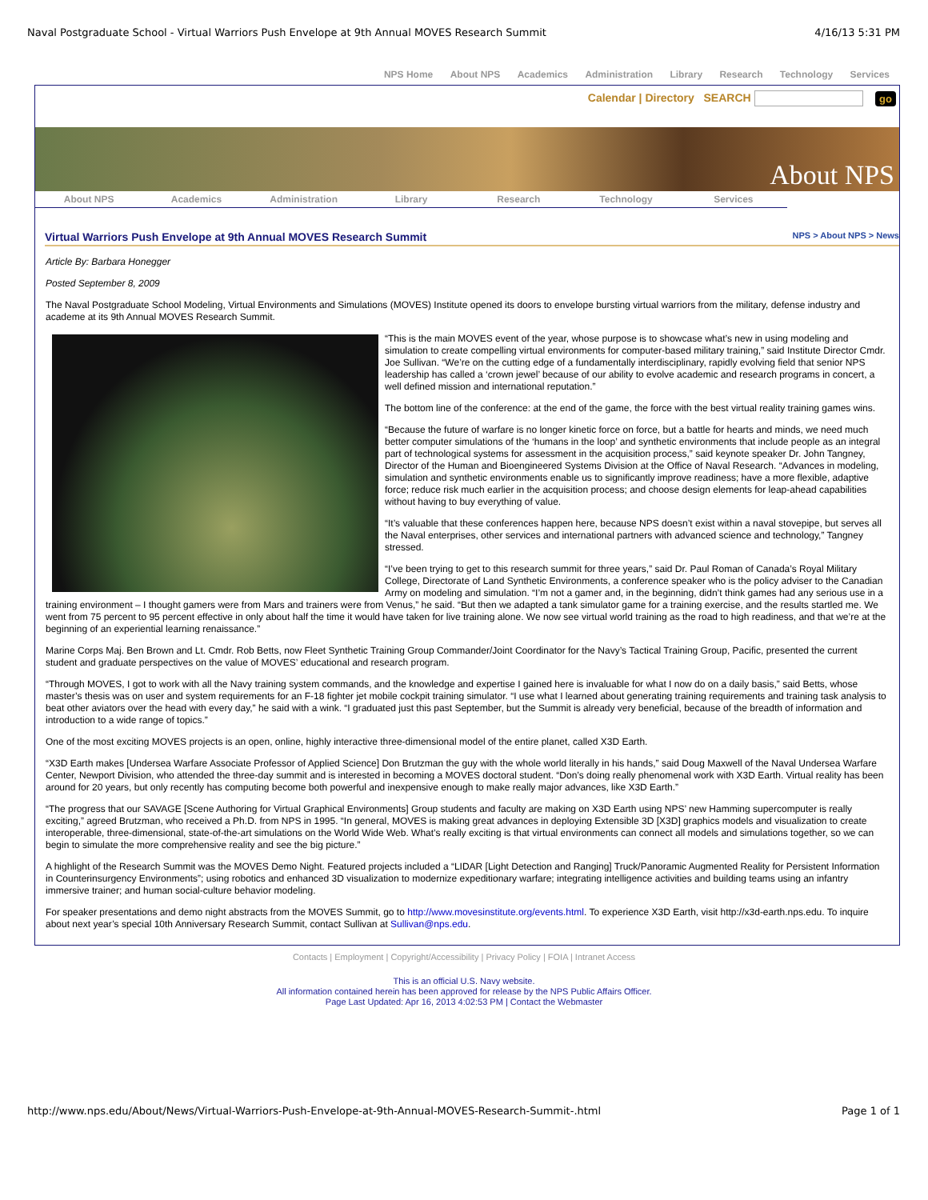Naval Postgraduate School - Virtual Warriors Push Envelope at 9th Annual MOVES Research Summit 4/16/13 5:31 PM
NPS Home About NPS Academics Administration Library Research Technology Services
Calendar | Directory SEARCH go
About NPS
About NPS Academics Administration Library Research Technology Services
Virtual Warriors Push Envelope at 9th Annual MOVES Research Summit
NPS > About NPS > News
Article By: Barbara Honegger
Posted September 8, 2009
The Naval Postgraduate School Modeling, Virtual Environments and Simulations (MOVES) Institute opened its doors to envelope bursting virtual warriors from the military, defense industry and academe at its 9th Annual MOVES Research Summit.
“This is the main MOVES event of the year, whose purpose is to showcase what’s new in using modeling and simulation to create compelling virtual environments for computer-based military training,” said Institute Director Cmdr. Joe Sullivan. “We’re on the cutting edge of a fundamentally interdisciplinary, rapidly evolving field that senior NPS leadership has called a ‘crown jewel’ because of our ability to evolve academic and research programs in concert, a well defined mission and international reputation.”
The bottom line of the conference: at the end of the game, the force with the best virtual reality training games wins.
“Because the future of warfare is no longer kinetic force on force, but a battle for hearts and minds, we need much better computer simulations of the ‘humans in the loop’ and synthetic environments that include people as an integral part of technological systems for assessment in the acquisition process,” said keynote speaker Dr. John Tangney, Director of the Human and Bioengineered Systems Division at the Office of Naval Research. “Advances in modeling, simulation and synthetic environments enable us to significantly improve readiness; have a more flexible, adaptive force; reduce risk much earlier in the acquisition process; and choose design elements for leap-ahead capabilities without having to buy everything of value.
“It’s valuable that these conferences happen here, because NPS doesn’t exist within a naval stovepipe, but serves all the Naval enterprises, other services and international partners with advanced science and technology,” Tangney stressed.
“I’ve been trying to get to this research summit for three years,” said Dr. Paul Roman of Canada’s Royal Military College, Directorate of Land Synthetic Environments, a conference speaker who is the policy adviser to the Canadian Army on modeling and simulation. “I’m not a gamer and, in the beginning, didn’t think games had any serious use in a training environment – I thought gamers were from Mars and trainers were from Venus,” he said. “But then we adapted a tank simulator game for a training exercise, and the results startled me. We went from 75 percent to 95 percent effective in only about half the time it would have taken for live training alone. We now see virtual world training as the road to high readiness, and that we’re at the beginning of an experiential learning renaissance.”
Marine Corps Maj. Ben Brown and Lt. Cmdr. Rob Betts, now Fleet Synthetic Training Group Commander/Joint Coordinator for the Navy’s Tactical Training Group, Pacific, presented the current student and graduate perspectives on the value of MOVES’ educational and research program.
“Through MOVES, I got to work with all the Navy training system commands, and the knowledge and expertise I gained here is invaluable for what I now do on a daily basis,” said Betts, whose master’s thesis was on user and system requirements for an F-18 fighter jet mobile cockpit training simulator. “I use what I learned about generating training requirements and training task analysis to beat other aviators over the head with every day,” he said with a wink. “I graduated just this past September, but the Summit is already very beneficial, because of the breadth of information and introduction to a wide range of topics.”
One of the most exciting MOVES projects is an open, online, highly interactive three-dimensional model of the entire planet, called X3D Earth.
“X3D Earth makes [Undersea Warfare Associate Professor of Applied Science] Don Brutzman the guy with the whole world literally in his hands,” said Doug Maxwell of the Naval Undersea Warfare Center, Newport Division, who attended the three-day summit and is interested in becoming a MOVES doctoral student. “Don’s doing really phenomenal work with X3D Earth. Virtual reality has been around for 20 years, but only recently has computing become both powerful and inexpensive enough to make really major advances, like X3D Earth.”
“The progress that our SAVAGE [Scene Authoring for Virtual Graphical Environments] Group students and faculty are making on X3D Earth using NPS’ new Hamming supercomputer is really exciting,” agreed Brutzman, who received a Ph.D. from NPS in 1995. “In general, MOVES is making great advances in deploying Extensible 3D [X3D] graphics models and visualization to create interoperable, three-dimensional, state-of-the-art simulations on the World Wide Web. What’s really exciting is that virtual environments can connect all models and simulations together, so we can begin to simulate the more comprehensive reality and see the big picture.”
A highlight of the Research Summit was the MOVES Demo Night. Featured projects included a “LIDAR [Light Detection and Ranging] Truck/Panoramic Augmented Reality for Persistent Information in Counterinsurgency Environments”; using robotics and enhanced 3D visualization to modernize expeditionary warfare; integrating intelligence activities and building teams using an infantry immersive trainer; and human social-culture behavior modeling.
For speaker presentations and demo night abstracts from the MOVES Summit, go to http://www.movesinstitute.org/events.html. To experience X3D Earth, visit http://x3d-earth.nps.edu. To inquire about next year’s special 10th Anniversary Research Summit, contact Sullivan at Sullivan@nps.edu.
Contacts | Employment | Copyright/Accessibility | Privacy Policy | FOIA | Intranet Access
This is an official U.S. Navy website.
All information contained herein has been approved for release by the NPS Public Affairs Officer.
Page Last Updated: Apr 16, 2013 4:02:53 PM | Contact the Webmaster
http://www.nps.edu/About/News/Virtual-Warriors-Push-Envelope-at-9th-Annual-MOVES-Research-Summit-.html Page 1 of 1